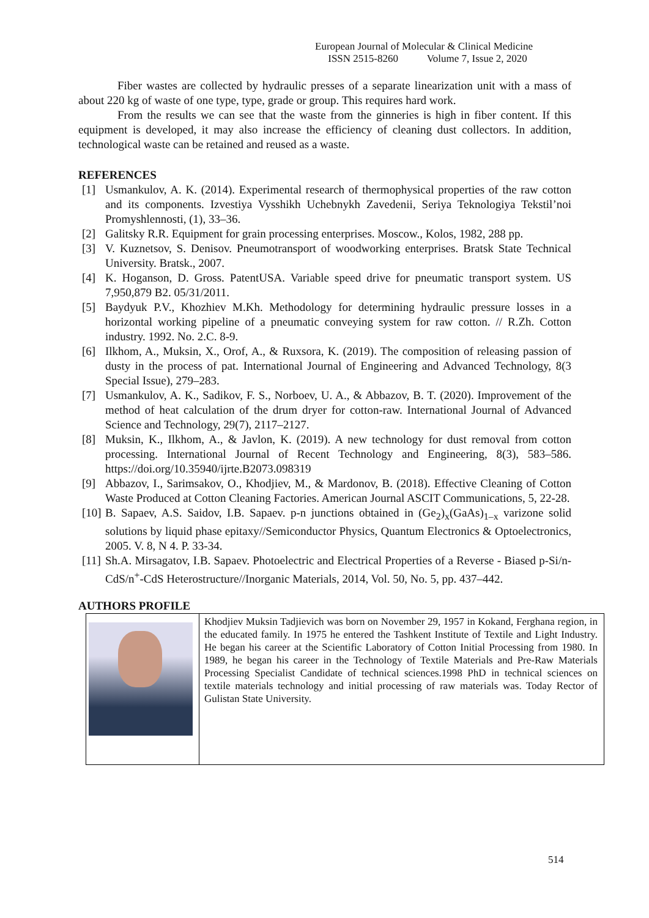European Journal of Molecular & Clinical Medicine
ISSN 2515-8260 Volume 7, Issue 2, 2020
Fiber wastes are collected by hydraulic presses of a separate linearization unit with a mass of about 220 kg of waste of one type, type, grade or group. This requires hard work.
From the results we can see that the waste from the ginneries is high in fiber content. If this equipment is developed, it may also increase the efficiency of cleaning dust collectors. In addition, technological waste can be retained and reused as a waste.
REFERENCES
[1] Usmankulov, A. K. (2014). Experimental research of thermophysical properties of the raw cotton and its components. Izvestiya Vysshikh Uchebnykh Zavedenii, Seriya Teknologiya Tekstil’noi Promyshlennosti, (1), 33–36.
[2] Galitsky R.R. Equipment for grain processing enterprises. Moscow., Kolos, 1982, 288 pp.
[3] V. Kuznetsov, S. Denisov. Pneumotransport of woodworking enterprises. Bratsk State Technical University. Bratsk., 2007.
[4] K. Hoganson, D. Gross. PatentUSA. Variable speed drive for pneumatic transport system. US 7,950,879 B2. 05/31/2011.
[5] Baydyuk P.V., Khozhiev M.Kh. Methodology for determining hydraulic pressure losses in a horizontal working pipeline of a pneumatic conveying system for raw cotton. // R.Zh. Cotton industry. 1992. No. 2.C. 8-9.
[6] Ilkhom, A., Muksin, X., Orof, A., & Ruxsora, K. (2019). The composition of releasing passion of dusty in the process of pat. International Journal of Engineering and Advanced Technology, 8(3 Special Issue), 279–283.
[7] Usmankulov, A. K., Sadikov, F. S., Norboev, U. A., & Abbazov, B. T. (2020). Improvement of the method of heat calculation of the drum dryer for cotton-raw. International Journal of Advanced Science and Technology, 29(7), 2117–2127.
[8] Muksin, K., Ilkhom, A., & Javlon, K. (2019). A new technology for dust removal from cotton processing. International Journal of Recent Technology and Engineering, 8(3), 583–586. https://doi.org/10.35940/ijrte.B2073.098319
[9] Abbazov, I., Sarimsakov, O., Khodjiev, M., & Mardonov, B. (2018). Effective Cleaning of Cotton Waste Produced at Cotton Cleaning Factories. American Journal ASCIT Communications, 5, 22-28.
[10] B. Sapaev, A.S. Saidov, I.B. Sapaev. p-n junctions obtained in (Ge<sub>2</sub>)<sub>x</sub>(GaAs)<sub>1–x</sub> varizone solid solutions by liquid phase epitaxy//Semiconductor Physics, Quantum Electronics & Optoelectronics, 2005. V. 8, N 4. P. 33-34.
[11] Sh.A. Mirsagatov, I.B. Sapaev. Photoelectric and Electrical Properties of a Reverse - Biased p-Si/n-CdS/n<sup>+</sup>-CdS Heterostructure//Inorganic Materials, 2014, Vol. 50, No. 5, pp. 437–442.
AUTHORS PROFILE
| | Khodjiev Muksin Tadjievich was born on November 29, 1957 in Kokand, Ferghana region, in the educated family. In 1975 he entered the Tashkent Institute of Textile and Light Industry. He began his career at the Scientific Laboratory of Cotton Initial Processing from 1980. In 1989, he began his career in the Technology of Textile Materials and Pre-Raw Materials Processing Specialist Candidate of technical sciences.1998 PhD in technical sciences on textile materials technology and initial processing of raw materials was. Today Rector of Gulistan State University. |
514